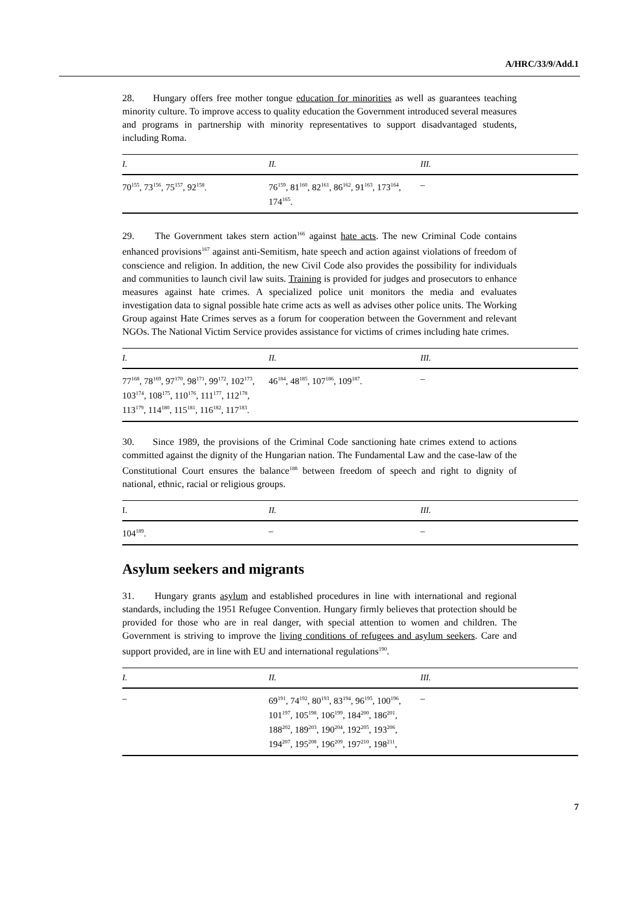A/HRC/33/9/Add.1
28. Hungary offers free mother tongue education for minorities as well as guarantees teaching minority culture. To improve access to quality education the Government introduced several measures and programs in partnership with minority representatives to support disadvantaged students, including Roma.
| I. | II. | III. |
| --- | --- | --- |
| 70<sup>155</sup>, 73<sup>156</sup>, 75<sup>157</sup>, 92<sup>158</sup>. | 76<sup>159</sup>, 81<sup>160</sup>, 82<sup>161</sup>, 86<sup>162</sup>, 91<sup>163</sup>, 173<sup>164</sup>, 174<sup>165</sup>. | – |
29. The Government takes stern action<sup>166</sup> against hate acts. The new Criminal Code contains enhanced provisions<sup>167</sup> against anti-Semitism, hate speech and action against violations of freedom of conscience and religion. In addition, the new Civil Code also provides the possibility for individuals and communities to launch civil law suits. Training is provided for judges and prosecutors to enhance measures against hate crimes. A specialized police unit monitors the media and evaluates investigation data to signal possible hate crime acts as well as advises other police units. The Working Group against Hate Crimes serves as a forum for cooperation between the Government and relevant NGOs. The National Victim Service provides assistance for victims of crimes including hate crimes.
| I. | II. | III. |
| --- | --- | --- |
| 77<sup>168</sup>, 78<sup>169</sup>, 97<sup>170</sup>, 98<sup>171</sup>, 99<sup>172</sup>, 102<sup>173</sup>, 103<sup>174</sup>, 108<sup>175</sup>, 110<sup>176</sup>, 111<sup>177</sup>, 112<sup>178</sup>, 113<sup>179</sup>, 114<sup>180</sup>, 115<sup>181</sup>, 116<sup>182</sup>, 117<sup>183</sup>. | 46<sup>184</sup>, 48<sup>185</sup>, 107<sup>186</sup>, 109<sup>187</sup>. | – |
30. Since 1989, the provisions of the Criminal Code sanctioning hate crimes extend to actions committed against the dignity of the Hungarian nation. The Fundamental Law and the case-law of the Constitutional Court ensures the balance<sup>188</sup> between freedom of speech and right to dignity of national, ethnic, racial or religious groups.
| I. | II. | III. |
| --- | --- | --- |
| 104<sup>189</sup>. | – | – |
Asylum seekers and migrants
31. Hungary grants asylum and established procedures in line with international and regional standards, including the 1951 Refugee Convention. Hungary firmly believes that protection should be provided for those who are in real danger, with special attention to women and children. The Government is striving to improve the living conditions of refugees and asylum seekers. Care and support provided, are in line with EU and international regulations<sup>190</sup>.
| I. | II. | III. |
| --- | --- | --- |
| – | 69<sup>191</sup>, 74<sup>192</sup>, 80<sup>193</sup>, 83<sup>194</sup>, 96<sup>195</sup>, 100<sup>196</sup>, 101<sup>197</sup>, 105<sup>198</sup>, 106<sup>199</sup>, 184<sup>200</sup>, 186<sup>201</sup>, 188<sup>202</sup>, 189<sup>203</sup>, 190<sup>204</sup>, 192<sup>205</sup>, 193<sup>206</sup>, 194<sup>207</sup>, 195<sup>208</sup>, 196<sup>209</sup>, 197<sup>210</sup>, 198<sup>211</sup>, | – |
7